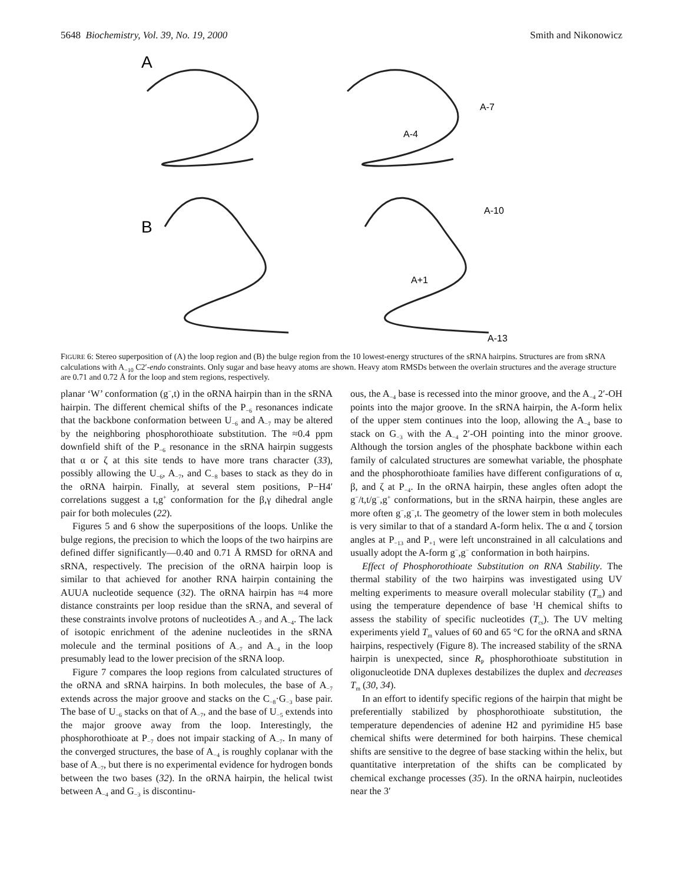5648 Biochemistry, Vol. 39, No. 19, 2000 Smith and Nikonowicz
A
B
A-7
A-4
A-10
A+1
A-13
FIGURE 6: Stereo superposition of (A) the loop region and (B) the bulge region from the 10 lowest-energy structures of the sRNA hairpins. Structures are from sRNA calculations with A<sub>−10</sub> C2′-endo constraints. Only sugar and base heavy atoms are shown. Heavy atom RMSDs between the overlain structures and the average structure are 0.71 and 0.72 Å for the loop and stem regions, respectively.
planar ‘W’ conformation (g<sup>−</sup>,t) in the oRNA hairpin than in the sRNA hairpin. The different chemical shifts of the P<sub>−6</sub> resonances indicate that the backbone conformation between U<sub>−6</sub> and A<sub>−7</sub> may be altered by the neighboring phosphorothioate substitution. The ≈0.4 ppm downfield shift of the P<sub>−6</sub> resonance in the sRNA hairpin suggests that α or ζ at this site tends to have more trans character (33), possibly allowing the U<sub>−6</sub>, A<sub>−7</sub>, and C<sub>−8</sub> bases to stack as they do in the oRNA hairpin. Finally, at several stem positions, P−H4′ correlations suggest a t,g<sup>+</sup> conformation for the β,γ dihedral angle pair for both molecules (22).
Figures 5 and 6 show the superpositions of the loops. Unlike the bulge regions, the precision to which the loops of the two hairpins are defined differ significantly—0.40 and 0.71 Å RMSD for oRNA and sRNA, respectively. The precision of the oRNA hairpin loop is similar to that achieved for another RNA hairpin containing the AUUA nucleotide sequence (32). The oRNA hairpin has ≈4 more distance constraints per loop residue than the sRNA, and several of these constraints involve protons of nucleotides A<sub>−7</sub> and A<sub>−4</sub>. The lack of isotopic enrichment of the adenine nucleotides in the sRNA molecule and the terminal positions of A<sub>−7</sub> and A<sub>−4</sub> in the loop presumably lead to the lower precision of the sRNA loop.
Figure 7 compares the loop regions from calculated structures of the oRNA and sRNA hairpins. In both molecules, the base of A<sub>−7</sub> extends across the major groove and stacks on the C<sub>−8</sub>·G<sub>−3</sub> base pair. The base of U<sub>−6</sub> stacks on that of A<sub>−7</sub>, and the base of U<sub>−5</sub> extends into the major groove away from the loop. Interestingly, the phosphorothioate at P<sub>−7</sub> does not impair stacking of A<sub>−7</sub>. In many of the converged structures, the base of A<sub>−4</sub> is roughly coplanar with the base of A<sub>−7</sub>, but there is no experimental evidence for hydrogen bonds between the two bases (32). In the oRNA hairpin, the helical twist between A<sub>−4</sub> and G<sub>−3</sub> is discontinu-
ous, the A<sub>−4</sub> base is recessed into the minor groove, and the A<sub>−4</sub> 2′-OH points into the major groove. In the sRNA hairpin, the A-form helix of the upper stem continues into the loop, allowing the A<sub>−4</sub> base to stack on G<sub>−3</sub> with the A<sub>−4</sub> 2′-OH pointing into the minor groove. Although the torsion angles of the phosphate backbone within each family of calculated structures are somewhat variable, the phosphate and the phosphorothioate families have different configurations of α, β, and ζ at P<sub>−4</sub>. In the oRNA hairpin, these angles often adopt the g<sup>−</sup>/t,t/g<sup>−</sup>,g<sup>+</sup> conformations, but in the sRNA hairpin, these angles are more often g<sup>−</sup>,g<sup>−</sup>,t. The geometry of the lower stem in both molecules is very similar to that of a standard A-form helix. The α and ζ torsion angles at P<sub>−13</sub> and P<sub>+1</sub> were left unconstrained in all calculations and usually adopt the A-form g<sup>−</sup>,g<sup>−</sup> conformation in both hairpins.
Effect of Phosphorothioate Substitution on RNA Stability. The thermal stability of the two hairpins was investigated using UV melting experiments to measure overall molecular stability (T<sub>m</sub>) and using the temperature dependence of base <sup>1</sup>H chemical shifts to assess the stability of specific nucleotides (T<sub>cs</sub>). The UV melting experiments yield T<sub>m</sub> values of 60 and 65 °C for the oRNA and sRNA hairpins, respectively (Figure 8). The increased stability of the sRNA hairpin is unexpected, since R<sub>P</sub> phosphorothioate substitution in oligonucleotide DNA duplexes destabilizes the duplex and decreases T<sub>m</sub> (30, 34).
In an effort to identify specific regions of the hairpin that might be preferentially stabilized by phosphorothioate substitution, the temperature dependencies of adenine H2 and pyrimidine H5 base chemical shifts were determined for both hairpins. These chemical shifts are sensitive to the degree of base stacking within the helix, but quantitative interpretation of the shifts can be complicated by chemical exchange processes (35). In the oRNA hairpin, nucleotides near the 3′